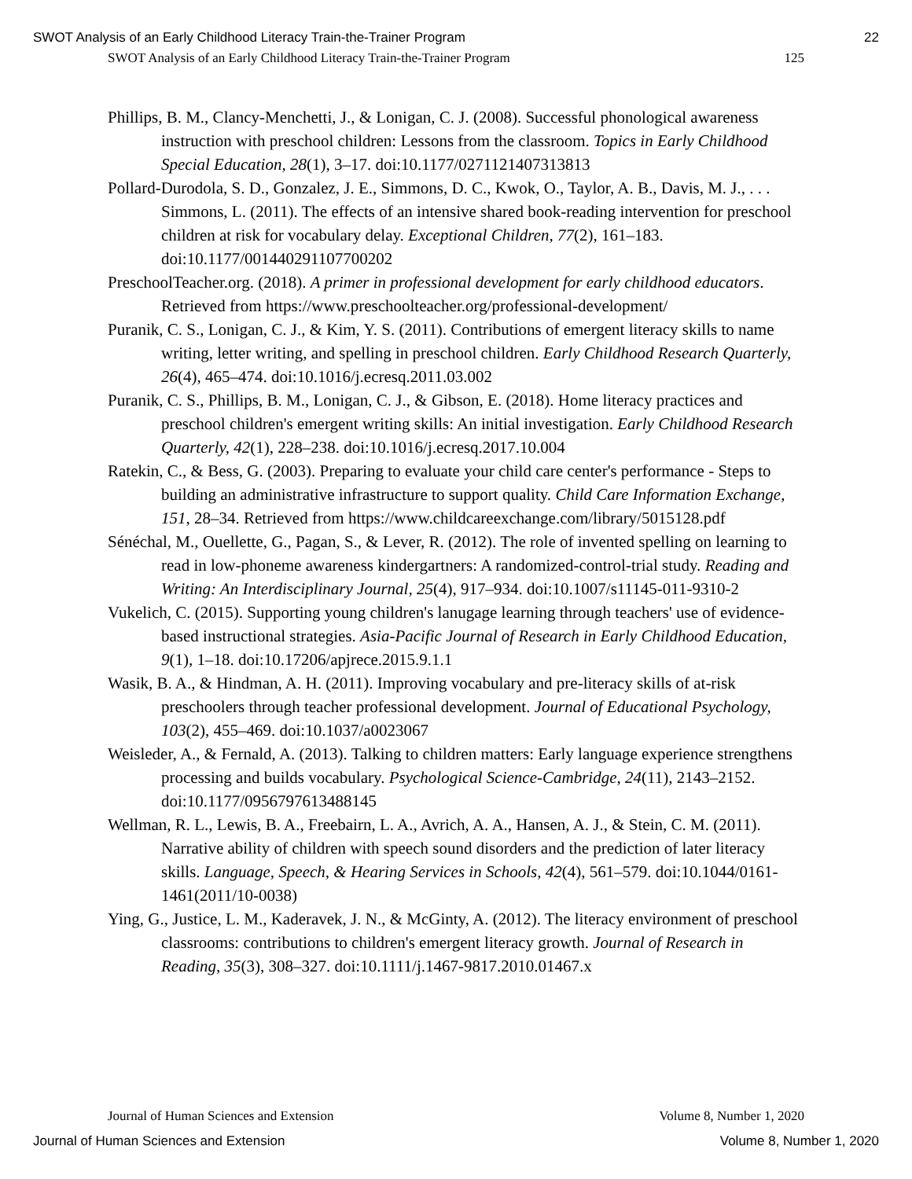SWOT Analysis of an Early Childhood Literacy Train-the-Trainer Program 22
SWOT Analysis of an Early Childhood Literacy Train-the-Trainer Program 125
Phillips, B. M., Clancy-Menchetti, J., & Lonigan, C. J. (2008). Successful phonological awareness instruction with preschool children: Lessons from the classroom. Topics in Early Childhood Special Education, 28(1), 3–17. doi:10.1177/0271121407313813
Pollard-Durodola, S. D., Gonzalez, J. E., Simmons, D. C., Kwok, O., Taylor, A. B., Davis, M. J., . . . Simmons, L. (2011). The effects of an intensive shared book-reading intervention for preschool children at risk for vocabulary delay. Exceptional Children, 77(2), 161–183. doi:10.1177/001440291107700202
PreschoolTeacher.org. (2018). A primer in professional development for early childhood educators. Retrieved from https://www.preschoolteacher.org/professional-development/
Puranik, C. S., Lonigan, C. J., & Kim, Y. S. (2011). Contributions of emergent literacy skills to name writing, letter writing, and spelling in preschool children. Early Childhood Research Quarterly, 26(4), 465–474. doi:10.1016/j.ecresq.2011.03.002
Puranik, C. S., Phillips, B. M., Lonigan, C. J., & Gibson, E. (2018). Home literacy practices and preschool children's emergent writing skills: An initial investigation. Early Childhood Research Quarterly, 42(1), 228–238. doi:10.1016/j.ecresq.2017.10.004
Ratekin, C., & Bess, G. (2003). Preparing to evaluate your child care center's performance - Steps to building an administrative infrastructure to support quality. Child Care Information Exchange, 151, 28–34. Retrieved from https://www.childcareexchange.com/library/5015128.pdf
Sénéchal, M., Ouellette, G., Pagan, S., & Lever, R. (2012). The role of invented spelling on learning to read in low-phoneme awareness kindergartners: A randomized-control-trial study. Reading and Writing: An Interdisciplinary Journal, 25(4), 917–934. doi:10.1007/s11145-011-9310-2
Vukelich, C. (2015). Supporting young children's lanugage learning through teachers' use of evidence-based instructional strategies. Asia-Pacific Journal of Research in Early Childhood Education, 9(1), 1–18. doi:10.17206/apjrece.2015.9.1.1
Wasik, B. A., & Hindman, A. H. (2011). Improving vocabulary and pre-literacy skills of at-risk preschoolers through teacher professional development. Journal of Educational Psychology, 103(2), 455–469. doi:10.1037/a0023067
Weisleder, A., & Fernald, A. (2013). Talking to children matters: Early language experience strengthens processing and builds vocabulary. Psychological Science-Cambridge, 24(11), 2143–2152. doi:10.1177/0956797613488145
Wellman, R. L., Lewis, B. A., Freebairn, L. A., Avrich, A. A., Hansen, A. J., & Stein, C. M. (2011). Narrative ability of children with speech sound disorders and the prediction of later literacy skills. Language, Speech, & Hearing Services in Schools, 42(4), 561–579. doi:10.1044/0161-1461(2011/10-0038)
Ying, G., Justice, L. M., Kaderavek, J. N., & McGinty, A. (2012). The literacy environment of preschool classrooms: contributions to children's emergent literacy growth. Journal of Research in Reading, 35(3), 308–327. doi:10.1111/j.1467-9817.2010.01467.x
Journal of Human Sciences and Extension Volume 8, Number 1, 2020
Journal of Human Sciences and Extension Volume 8, Number 1, 2020